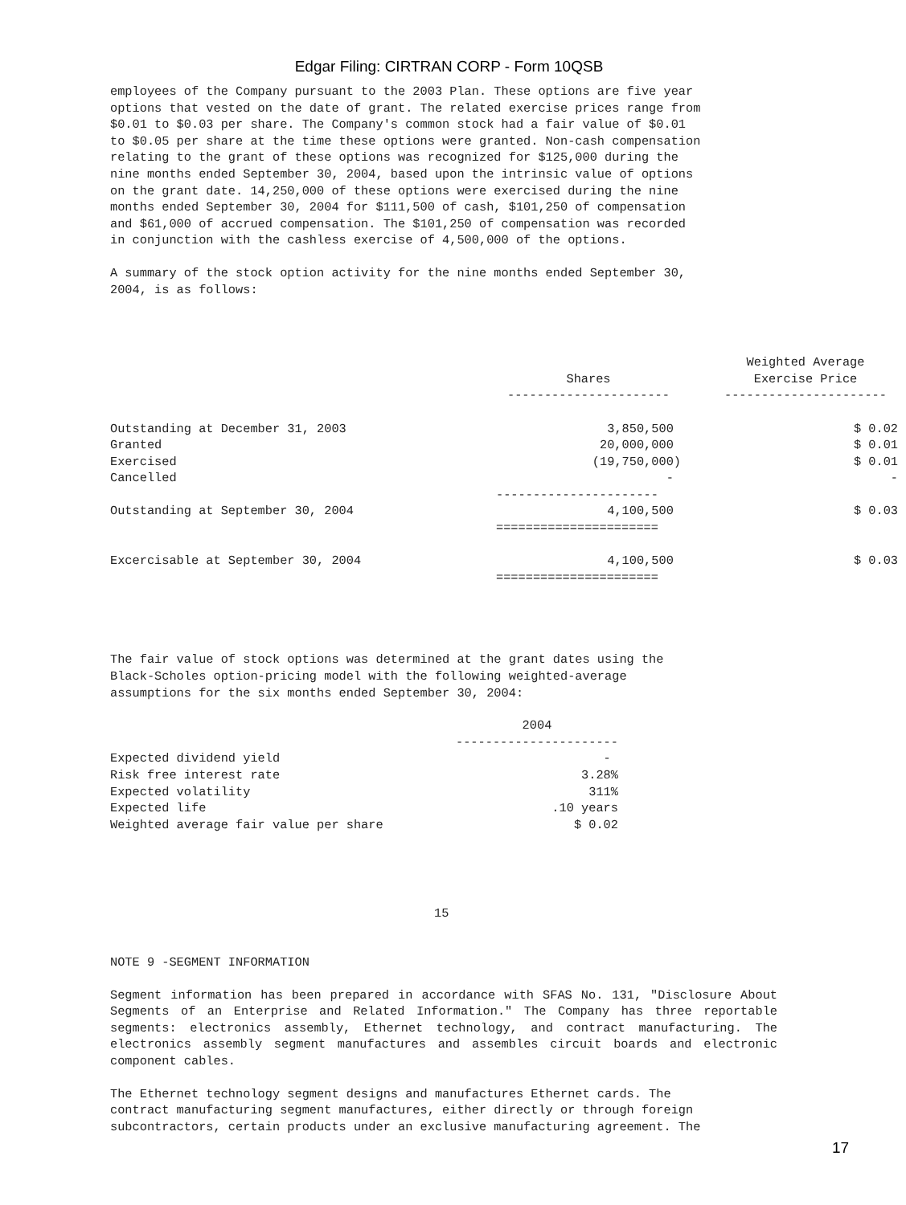Edgar Filing: CIRTRAN CORP - Form 10QSB
employees of the Company pursuant to the 2003 Plan. These options are five year options that vested on the date of grant. The related exercise prices range from $0.01 to $0.03 per share. The Company's common stock had a fair value of $0.01 to $0.05 per share at the time these options were granted. Non-cash compensation relating to the grant of these options was recognized for $125,000 during the nine months ended September 30, 2004, based upon the intrinsic value of options on the grant date. 14,250,000 of these options were exercised during the nine months ended September 30, 2004 for $111,500 of cash, $101,250 of compensation and $61,000 of accrued compensation. The $101,250 of compensation was recorded in conjunction with the cashless exercise of 4,500,000 of the options.
A summary of the stock option activity for the nine months ended September 30, 2004, is as follows:
| | Shares ---------------------- | | Weighted Average Exercise Price ---------------------- |
| --- | --- | --- | --- |
| Outstanding at December 31, 2003 | 3,850,500 | | $ 0.02 |
| Granted | 20,000,000 | | $ 0.01 |
| Exercised | (19,750,000) | | $ 0.01 |
| Cancelled | - | | - |
| | ---------------------- | | |
| Outstanding at September 30, 2004 | 4,100,500 | | $ 0.03 |
| | ====================== | | |
| Excercisable at September 30, 2004 | 4,100,500 | | $ 0.03 |
| | ====================== | | |
The fair value of stock options was determined at the grant dates using the Black-Scholes option-pricing model with the following weighted-average assumptions for the six months ended September 30, 2004:
| | 2004 ---------------------- |
| --- | --- |
| Expected dividend yield | - |
| Risk free interest rate | 3.28% |
| Expected volatility | 311% |
| Expected life | .10 years |
| Weighted average fair value per share | $ 0.02 |
15
NOTE 9 -SEGMENT INFORMATION
Segment information has been prepared in accordance with SFAS No. 131, "Disclosure About Segments of an Enterprise and Related Information." The Company has three reportable segments: electronics assembly, Ethernet technology, and contract manufacturing. The electronics assembly segment manufactures and assembles circuit boards and electronic component cables.
The Ethernet technology segment designs and manufactures Ethernet cards. The contract manufacturing segment manufactures, either directly or through foreign subcontractors, certain products under an exclusive manufacturing agreement. The
17